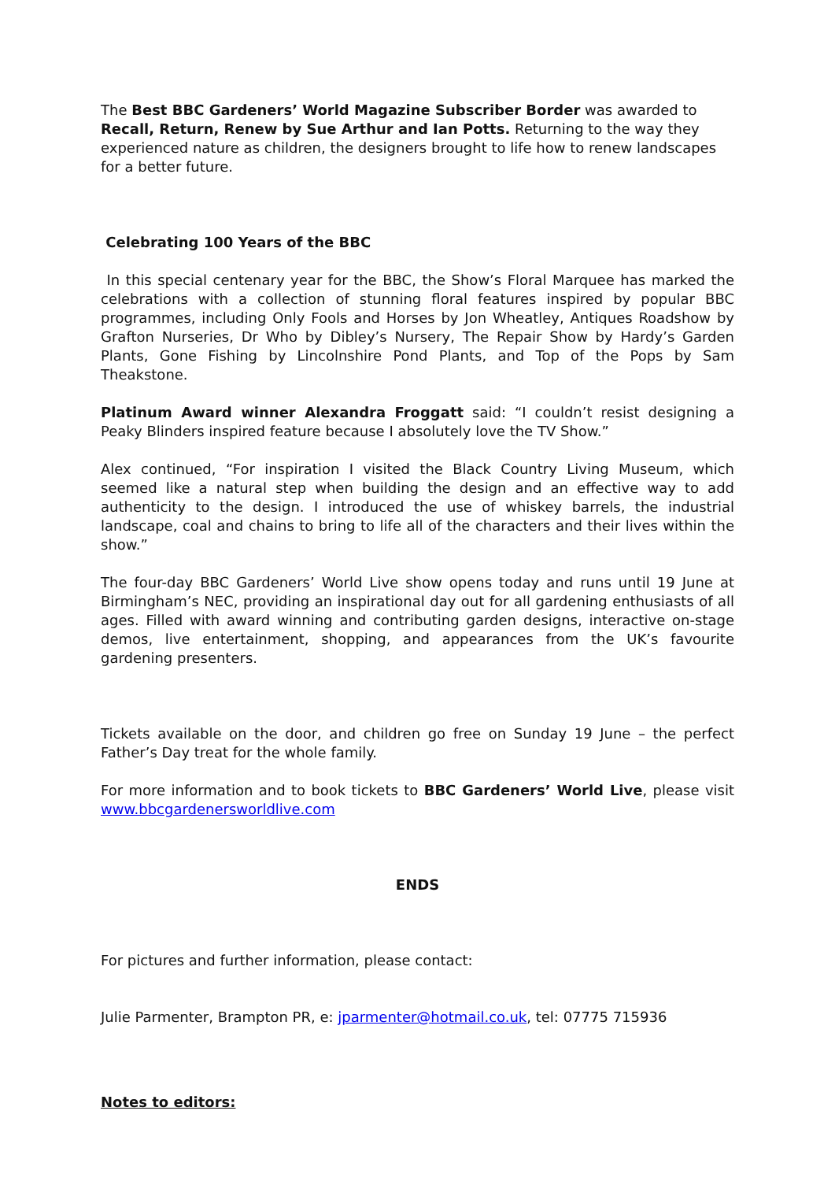The Best BBC Gardeners’ World Magazine Subscriber Border was awarded to Recall, Return, Renew by Sue Arthur and Ian Potts. Returning to the way they experienced nature as children, the designers brought to life how to renew landscapes for a better future.
Celebrating 100 Years of the BBC
In this special centenary year for the BBC, the Show’s Floral Marquee has marked the celebrations with a collection of stunning floral features inspired by popular BBC programmes, including Only Fools and Horses by Jon Wheatley, Antiques Roadshow by Grafton Nurseries, Dr Who by Dibley’s Nursery, The Repair Show by Hardy’s Garden Plants, Gone Fishing by Lincolnshire Pond Plants, and Top of the Pops by Sam Theakstone.
Platinum Award winner Alexandra Froggatt said: “I couldn’t resist designing a Peaky Blinders inspired feature because I absolutely love the TV Show.”
Alex continued, “For inspiration I visited the Black Country Living Museum, which seemed like a natural step when building the design and an effective way to add authenticity to the design. I introduced the use of whiskey barrels, the industrial landscape, coal and chains to bring to life all of the characters and their lives within the show.”
The four-day BBC Gardeners’ World Live show opens today and runs until 19 June at Birmingham’s NEC, providing an inspirational day out for all gardening enthusiasts of all ages. Filled with award winning and contributing garden designs, interactive on-stage demos, live entertainment, shopping, and appearances from the UK’s favourite gardening presenters.
Tickets available on the door, and children go free on Sunday 19 June – the perfect Father’s Day treat for the whole family.
For more information and to book tickets to BBC Gardeners’ World Live, please visit www.bbcgardenersworldlive.com
ENDS
For pictures and further information, please contact:
Julie Parmenter, Brampton PR, e: jparmenter@hotmail.co.uk, tel: 07775 715936
Notes to editors: